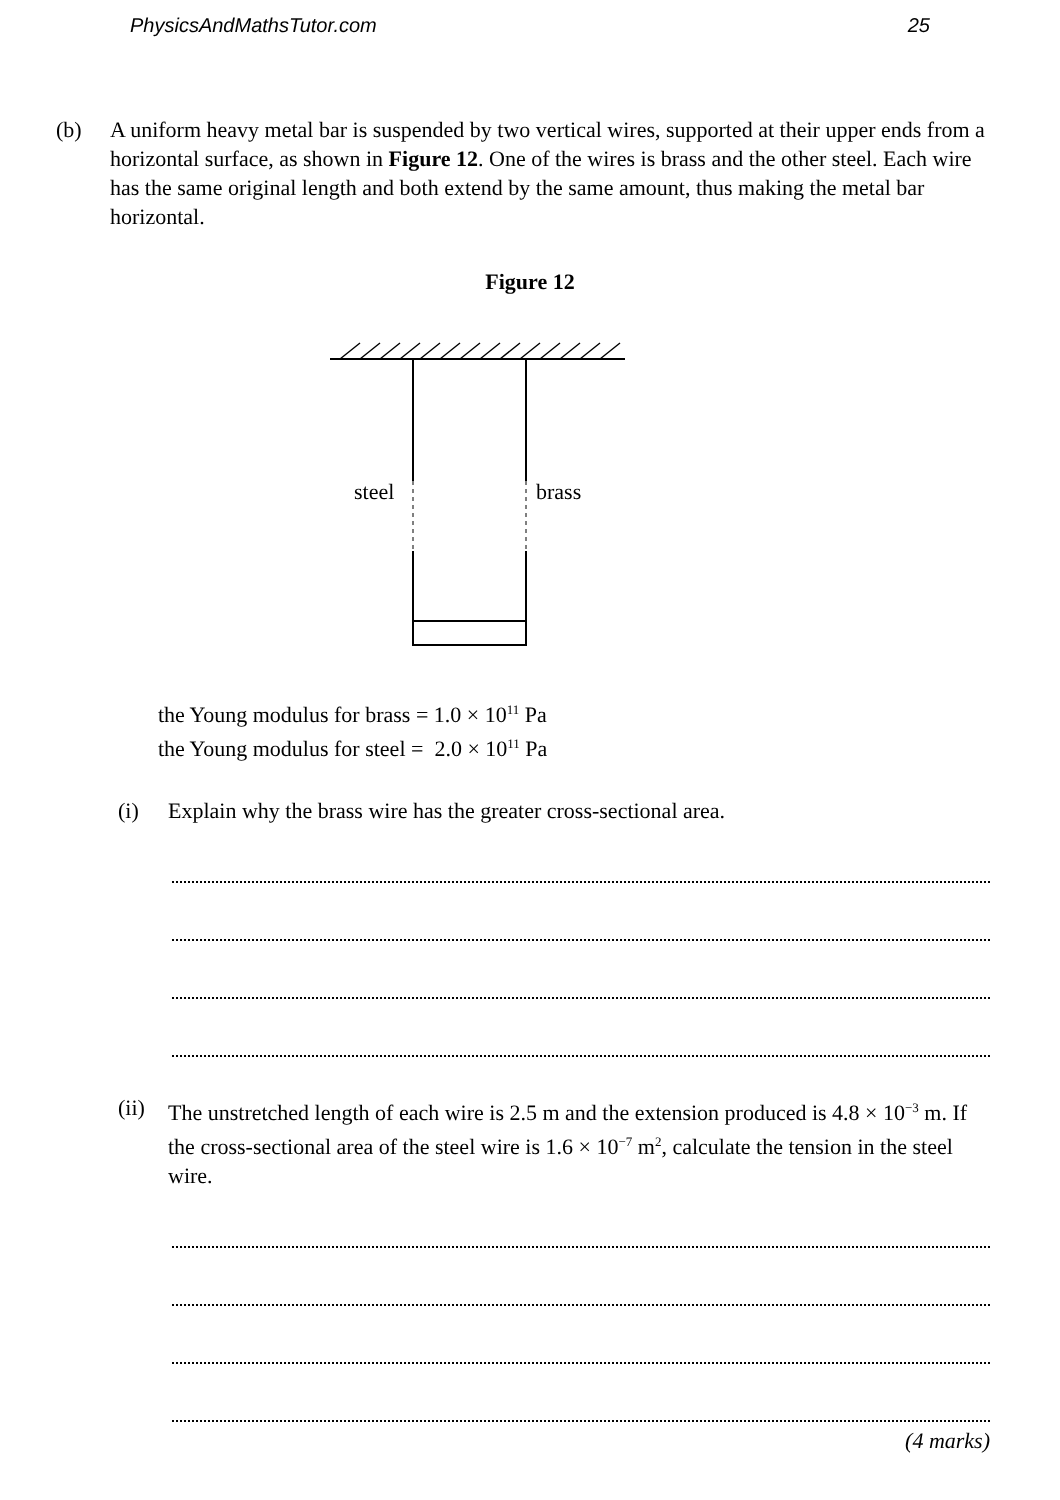PhysicsAndMathsTutor.com 25
(b) A uniform heavy metal bar is suspended by two vertical wires, supported at their upper ends from a horizontal surface, as shown in Figure 12. One of the wires is brass and the other steel. Each wire has the same original length and both extend by the same amount, thus making the metal bar horizontal.
Figure 12
steel
brass
the Young modulus for brass = 1.0 × 10<sup>11</sup> Pa
the Young modulus for steel = 2.0 × 10<sup>11</sup> Pa
(i) Explain why the brass wire has the greater cross-sectional area.
(ii)
The unstretched length of each wire is 2.5 m and the extension produced is 4.8 × 10<sup>−3</sup> m. If the cross-sectional area of the steel wire is 1.6 × 10<sup>−7</sup> m<sup>2</sup>, calculate the tension in the steel wire.
(4 marks)